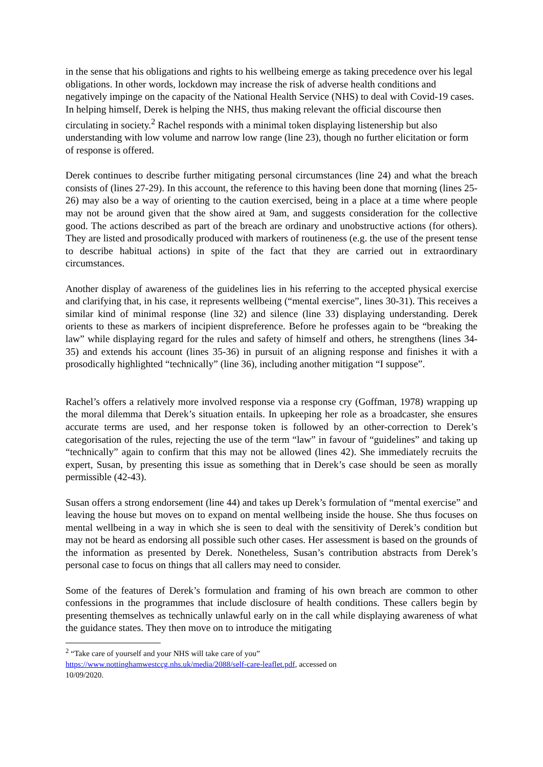in the sense that his obligations and rights to his wellbeing emerge as taking precedence over his legal obligations. In other words, lockdown may increase the risk of adverse health conditions and negatively impinge on the capacity of the National Health Service (NHS) to deal with Covid-19 cases. In helping himself, Derek is helping the NHS, thus making relevant the official discourse then circulating in society.<sup>2</sup> Rachel responds with a minimal token displaying listenership but also understanding with low volume and narrow low range (line 23), though no further elicitation or form of response is offered.
Derek continues to describe further mitigating personal circumstances (line 24) and what the breach consists of (lines 27-29). In this account, the reference to this having been done that morning (lines 25-26) may also be a way of orienting to the caution exercised, being in a place at a time where people may not be around given that the show aired at 9am, and suggests consideration for the collective good. The actions described as part of the breach are ordinary and unobstructive actions (for others). They are listed and prosodically produced with markers of routineness (e.g. the use of the present tense to describe habitual actions) in spite of the fact that they are carried out in extraordinary circumstances.
Another display of awareness of the guidelines lies in his referring to the accepted physical exercise and clarifying that, in his case, it represents wellbeing (“mental exercise”, lines 30-31). This receives a similar kind of minimal response (line 32) and silence (line 33) displaying understanding. Derek orients to these as markers of incipient dispreference. Before he professes again to be “breaking the law” while displaying regard for the rules and safety of himself and others, he strengthens (lines 34-35) and extends his account (lines 35-36) in pursuit of an aligning response and finishes it with a prosodically highlighted “technically” (line 36), including another mitigation “I suppose”.
Rachel’s offers a relatively more involved response via a response cry (Goffman, 1978) wrapping up the moral dilemma that Derek’s situation entails. In upkeeping her role as a broadcaster, she ensures accurate terms are used, and her response token is followed by an other-correction to Derek’s categorisation of the rules, rejecting the use of the term “law” in favour of “guidelines” and taking up “technically” again to confirm that this may not be allowed (lines 42). She immediately recruits the expert, Susan, by presenting this issue as something that in Derek’s case should be seen as morally permissible (42-43).
Susan offers a strong endorsement (line 44) and takes up Derek’s formulation of “mental exercise” and leaving the house but moves on to expand on mental wellbeing inside the house. She thus focuses on mental wellbeing in a way in which she is seen to deal with the sensitivity of Derek’s condition but may not be heard as endorsing all possible such other cases. Her assessment is based on the grounds of the information as presented by Derek. Nonetheless, Susan’s contribution abstracts from Derek’s personal case to focus on things that all callers may need to consider.
Some of the features of Derek’s formulation and framing of his own breach are common to other confessions in the programmes that include disclosure of health conditions. These callers begin by presenting themselves as technically unlawful early on in the call while displaying awareness of what the guidance states. They then move on to introduce the mitigating
<sup>2</sup> “Take care of yourself and your NHS will take care of you”
https://www.nottinghamwestccg.nhs.uk/media/2088/self-care-leaflet.pdf, accessed on
10/09/2020.